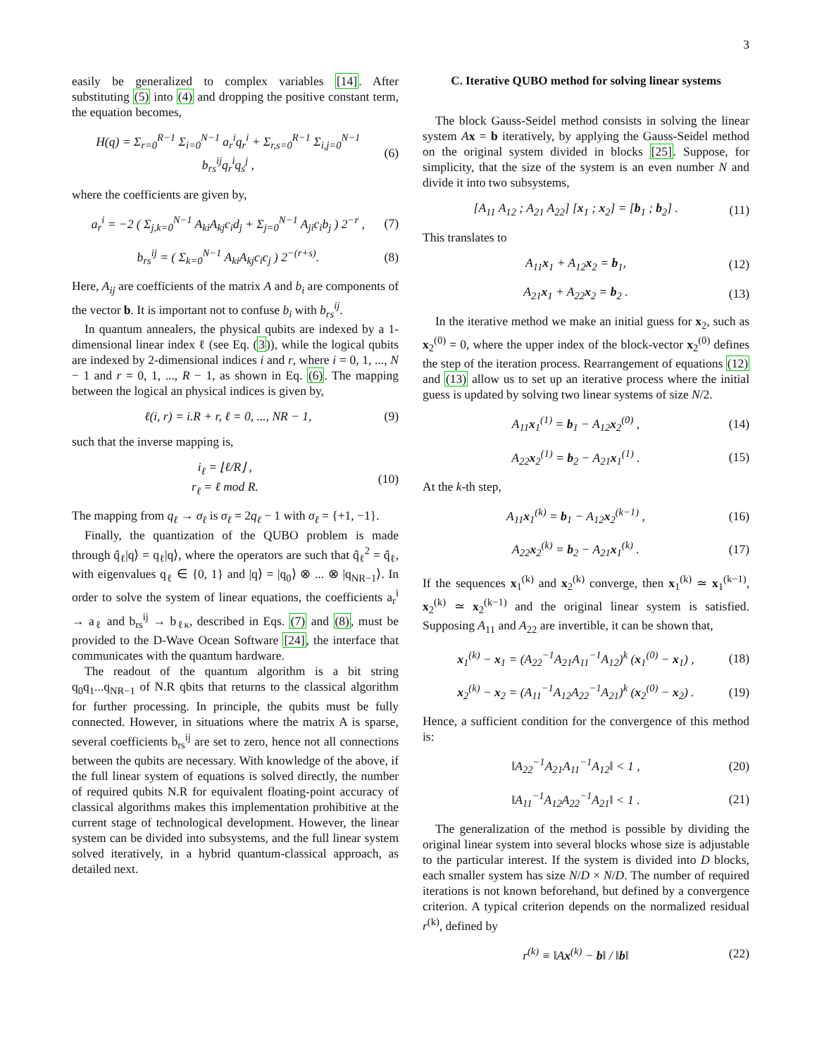3
easily be generalized to complex variables [14]. After substituting (5) into (4) and dropping the positive constant term, the equation becomes,
H(q) = Σ<sub>r=0</sub><sup>R−1</sup> Σ<sub>i=0</sub><sup>N−1</sup> a<sub>r</sub><sup>i</sup>q<sub>r</sub><sup>i</sup> + Σ<sub>r,s=0</sub><sup>R−1</sup> Σ<sub>i,j=0</sub><sup>N−1</sup> b<sub>rs</sub><sup>ij</sup>q<sub>r</sub><sup>i</sup>q<sub>s</sub><sup>j</sup> , (6)
where the coefficients are given by,
a<sub>r</sub><sup>i</sup> = −2 ( Σ<sub>j,k=0</sub><sup>N−1</sup> A<sub>ki</sub>A<sub>kj</sub>c<sub>i</sub>d<sub>j</sub> + Σ<sub>j=0</sub><sup>N−1</sup> A<sub>ji</sub>c<sub>i</sub>b<sub>j</sub> ) 2<sup>−r</sup> , (7)
b<sub>rs</sub><sup>ij</sup> = ( Σ<sub>k=0</sub><sup>N−1</sup> A<sub>ki</sub>A<sub>kj</sub>c<sub>i</sub>c<sub>j</sub> ) 2<sup>−(r+s)</sup>. (8)
Here, A<sub>ij</sub> are coefficients of the matrix A and b<sub>i</sub> are components of the vector b. It is important not to confuse b<sub>i</sub> with b<sub>rs</sub><sup>ij</sup>.
In quantum annealers, the physical qubits are indexed by a 1-dimensional linear index ℓ (see Eq. (3)), while the logical qubits are indexed by 2-dimensional indices i and r, where i = 0, 1, ..., N − 1 and r = 0, 1, ..., R − 1, as shown in Eq. (6). The mapping between the logical an physical indices is given by,
ℓ(i, r) = i.R + r, ℓ = 0, ..., NR − 1, (9)
such that the inverse mapping is,
i<sub>ℓ</sub> = ⌊ℓ/R⌋ ,
r<sub>ℓ</sub> = ℓ mod R. (10)
The mapping from q<sub>ℓ</sub> → σ<sub>ℓ</sub> is σ<sub>ℓ</sub> = 2q<sub>ℓ</sub> − 1 with σ<sub>ℓ</sub> = {+1, −1}.
Finally, the quantization of the QUBO problem is made through q̂<sub>ℓ</sub>|q⟩ = q<sub>ℓ</sub>|q⟩, where the operators are such that q̂<sub>ℓ</sub><sup>2</sup> = q̂<sub>ℓ</sub>, with eigenvalues q<sub>ℓ</sub> ∈ {0, 1} and |q⟩ = |q<sub>0</sub>⟩ ⊗ ... ⊗ |q<sub>NR−1</sub>⟩. In order to solve the system of linear equations, the coefficients a<sub>r</sub><sup>i</sup> → a<sub>ℓ</sub> and b<sub>rs</sub><sup>ij</sup> → b<sub>ℓκ</sub>, described in Eqs. (7) and (8), must be provided to the D-Wave Ocean Software [24], the interface that communicates with the quantum hardware.
The readout of the quantum algorithm is a bit string q<sub>0</sub>q<sub>1</sub>...q<sub>NR−1</sub> of N.R qbits that returns to the classical algorithm for further processing. In principle, the qubits must be fully connected. However, in situations where the matrix A is sparse, several coefficients b<sub>rs</sub><sup>ij</sup> are set to zero, hence not all connections between the qubits are necessary. With knowledge of the above, if the full linear system of equations is solved directly, the number of required qubits N.R for equivalent floating-point accuracy of classical algorithms makes this implementation prohibitive at the current stage of technological development. However, the linear system can be divided into subsystems, and the full linear system solved iteratively, in a hybrid quantum-classical approach, as detailed next.
C. Iterative QUBO method for solving linear systems
The block Gauss-Seidel method consists in solving the linear system Ax = b iteratively, by applying the Gauss-Seidel method on the original system divided in blocks [25]. Suppose, for simplicity, that the size of the system is an even number N and divide it into two subsystems,
[A<sub>11</sub> A<sub>12</sub> ; A<sub>21</sub> A<sub>22</sub>] [x<sub>1</sub> ; x<sub>2</sub>] = [b<sub>1</sub> ; b<sub>2</sub>] . (11)
This translates to
A<sub>11</sub>x<sub>1</sub> + A<sub>12</sub>x<sub>2</sub> = b<sub>1</sub>, (12)
A<sub>21</sub>x<sub>1</sub> + A<sub>22</sub>x<sub>2</sub> = b<sub>2</sub> . (13)
In the iterative method we make an initial guess for x<sub>2</sub>, such as x<sub>2</sub><sup>(0)</sup> = 0, where the upper index of the block-vector x<sub>2</sub><sup>(0)</sup> defines the step of the iteration process. Rearrangement of equations (12) and (13) allow us to set up an iterative process where the initial guess is updated by solving two linear systems of size N/2.
A<sub>11</sub>x<sub>1</sub><sup>(1)</sup> = b<sub>1</sub> − A<sub>12</sub>x<sub>2</sub><sup>(0)</sup> , (14)
A<sub>22</sub>x<sub>2</sub><sup>(1)</sup> = b<sub>2</sub> − A<sub>21</sub>x<sub>1</sub><sup>(1)</sup> . (15)
At the k-th step,
A<sub>11</sub>x<sub>1</sub><sup>(k)</sup> = b<sub>1</sub> − A<sub>12</sub>x<sub>2</sub><sup>(k−1)</sup> , (16)
A<sub>22</sub>x<sub>2</sub><sup>(k)</sup> = b<sub>2</sub> − A<sub>21</sub>x<sub>1</sub><sup>(k)</sup> . (17)
If the sequences x<sub>1</sub><sup>(k)</sup> and x<sub>2</sub><sup>(k)</sup> converge, then x<sub>1</sub><sup>(k)</sup> ≃ x<sub>1</sub><sup>(k−1)</sup>, x<sub>2</sub><sup>(k)</sup> ≃ x<sub>2</sub><sup>(k−1)</sup> and the original linear system is satisfied. Supposing A<sub>11</sub> and A<sub>22</sub> are invertible, it can be shown that,
x<sub>1</sub><sup>(k)</sup> − x<sub>1</sub> = (A<sub>22</sub><sup>−1</sup>A<sub>21</sub>A<sub>11</sub><sup>−1</sup>A<sub>12</sub>)<sup>k</sup> (x<sub>1</sub><sup>(0)</sup> − x<sub>1</sub>) , (18)
x<sub>2</sub><sup>(k)</sup> − x<sub>2</sub> = (A<sub>11</sub><sup>−1</sup>A<sub>12</sub>A<sub>22</sub><sup>−1</sup>A<sub>21</sub>)<sup>k</sup> (x<sub>2</sub><sup>(0)</sup> − x<sub>2</sub>) . (19)
Hence, a sufficient condition for the convergence of this method is:
‖A<sub>22</sub><sup>−1</sup>A<sub>21</sub>A<sub>11</sub><sup>−1</sup>A<sub>12</sub>‖ < 1 , (20)
‖A<sub>11</sub><sup>−1</sup>A<sub>12</sub>A<sub>22</sub><sup>−1</sup>A<sub>21</sub>‖ < 1 . (21)
The generalization of the method is possible by dividing the original linear system into several blocks whose size is adjustable to the particular interest. If the system is divided into D blocks, each smaller system has size N/D × N/D. The number of required iterations is not known beforehand, but defined by a convergence criterion. A typical criterion depends on the normalized residual r<sup>(k)</sup>, defined by
r<sup>(k)</sup> ≡ ‖Ax<sup>(k)</sup> − b‖ / ‖b‖ (22)